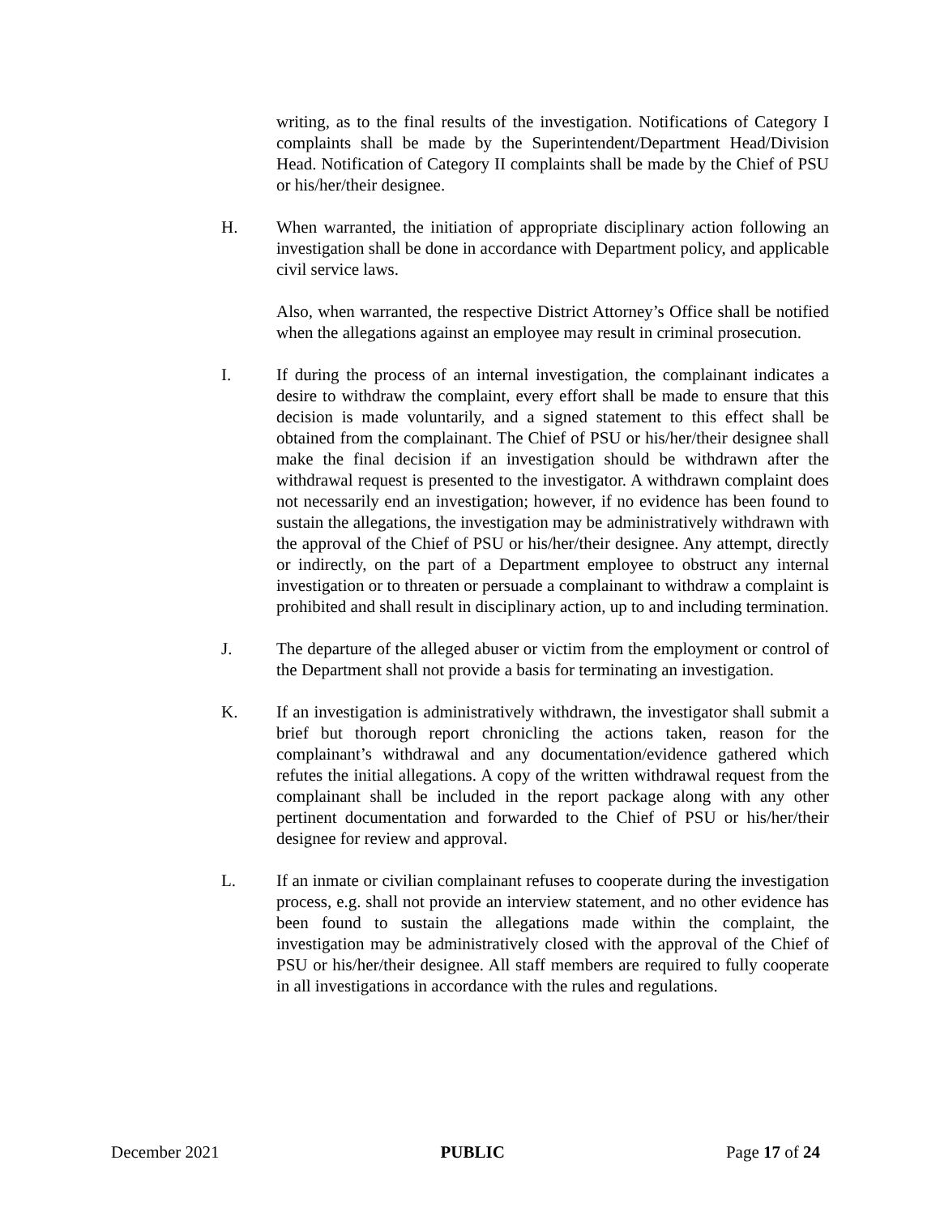writing, as to the final results of the investigation. Notifications of Category I complaints shall be made by the Superintendent/Department Head/Division Head. Notification of Category II complaints shall be made by the Chief of PSU or his/her/their designee.
H. When warranted, the initiation of appropriate disciplinary action following an investigation shall be done in accordance with Department policy, and applicable civil service laws.
Also, when warranted, the respective District Attorney’s Office shall be notified when the allegations against an employee may result in criminal prosecution.
I. If during the process of an internal investigation, the complainant indicates a desire to withdraw the complaint, every effort shall be made to ensure that this decision is made voluntarily, and a signed statement to this effect shall be obtained from the complainant. The Chief of PSU or his/her/their designee shall make the final decision if an investigation should be withdrawn after the withdrawal request is presented to the investigator. A withdrawn complaint does not necessarily end an investigation; however, if no evidence has been found to sustain the allegations, the investigation may be administratively withdrawn with the approval of the Chief of PSU or his/her/their designee. Any attempt, directly or indirectly, on the part of a Department employee to obstruct any internal investigation or to threaten or persuade a complainant to withdraw a complaint is prohibited and shall result in disciplinary action, up to and including termination.
J. The departure of the alleged abuser or victim from the employment or control of the Department shall not provide a basis for terminating an investigation.
K. If an investigation is administratively withdrawn, the investigator shall submit a brief but thorough report chronicling the actions taken, reason for the complainant’s withdrawal and any documentation/evidence gathered which refutes the initial allegations. A copy of the written withdrawal request from the complainant shall be included in the report package along with any other pertinent documentation and forwarded to the Chief of PSU or his/her/their designee for review and approval.
L. If an inmate or civilian complainant refuses to cooperate during the investigation process, e.g. shall not provide an interview statement, and no other evidence has been found to sustain the allegations made within the complaint, the investigation may be administratively closed with the approval of the Chief of PSU or his/her/their designee. All staff members are required to fully cooperate in all investigations in accordance with the rules and regulations.
December 2021 PUBLIC Page 17 of 24